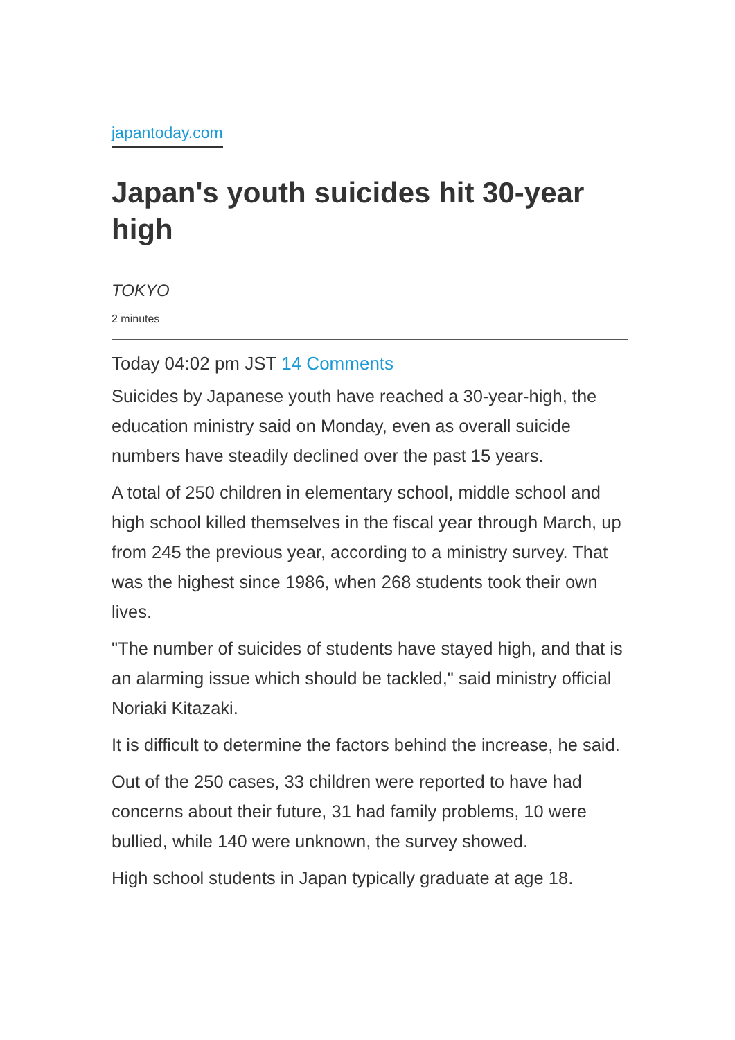japantoday.com
Japan's youth suicides hit 30-year high
TOKYO
2 minutes
Today 04:02 pm JST 14 Comments
Suicides by Japanese youth have reached a 30-year-high, the education ministry said on Monday, even as overall suicide numbers have steadily declined over the past 15 years.
A total of 250 children in elementary school, middle school and high school killed themselves in the fiscal year through March, up from 245 the previous year, according to a ministry survey. That was the highest since 1986, when 268 students took their own lives.
"The number of suicides of students have stayed high, and that is an alarming issue which should be tackled," said ministry official Noriaki Kitazaki.
It is difficult to determine the factors behind the increase, he said.
Out of the 250 cases, 33 children were reported to have had concerns about their future, 31 had family problems, 10 were bullied, while 140 were unknown, the survey showed.
High school students in Japan typically graduate at age 18.